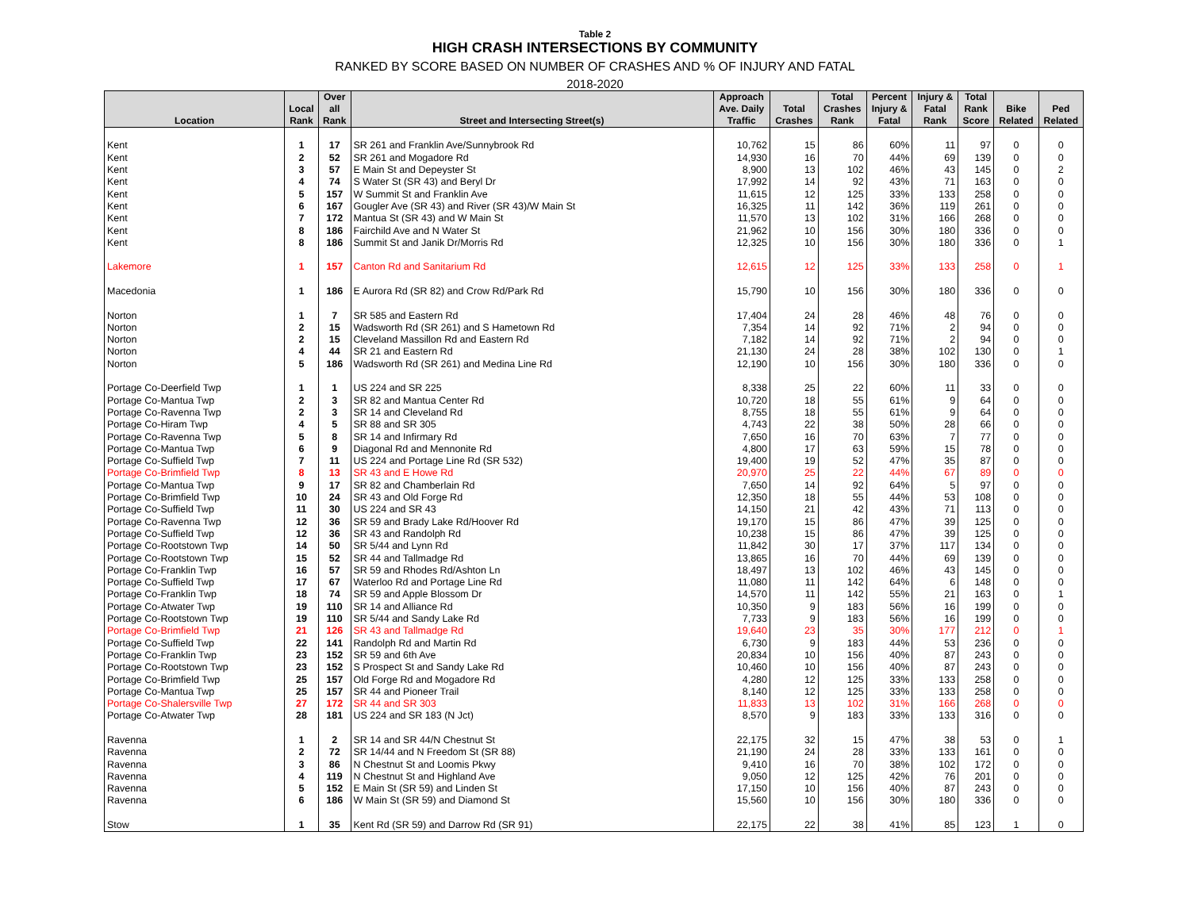Table 2
HIGH CRASH INTERSECTIONS BY COMMUNITY
RANKED BY SCORE BASED ON NUMBER OF CRASHES AND % OF INJURY AND FATAL
2018-2020
| Location | Local Rank | Over all Rank | Street and Intersecting Street(s) | Approach Ave. Daily Traffic | Total Crashes | Total Crashes Rank | Percent Injury & Fatal | Injury & Fatal Rank | Total Rank Score | Bike Related | Ped Related |
| --- | --- | --- | --- | --- | --- | --- | --- | --- | --- | --- | --- |
| Kent | 1 | 17 | SR 261 and Franklin Ave/Sunnybrook Rd | 10,762 | 15 | 86 | 60% | 11 | 97 | 0 | 0 |
| Kent | 2 | 52 | SR 261 and Mogadore Rd | 14,930 | 16 | 70 | 44% | 69 | 139 | 0 | 0 |
| Kent | 3 | 57 | E Main St and Depeyster St | 8,900 | 13 | 102 | 46% | 43 | 145 | 0 | 2 |
| Kent | 4 | 74 | S Water St (SR 43) and Beryl Dr | 17,992 | 14 | 92 | 43% | 71 | 163 | 0 | 0 |
| Kent | 5 | 157 | W Summit St and Franklin Ave | 11,615 | 12 | 125 | 33% | 133 | 258 | 0 | 0 |
| Kent | 6 | 167 | Gougler Ave (SR 43) and River (SR 43)/W Main St | 16,325 | 11 | 142 | 36% | 119 | 261 | 0 | 0 |
| Kent | 7 | 172 | Mantua St (SR 43) and W Main St | 11,570 | 13 | 102 | 31% | 166 | 268 | 0 | 0 |
| Kent | 8 | 186 | Fairchild Ave and N Water St | 21,962 | 10 | 156 | 30% | 180 | 336 | 0 | 0 |
| Kent | 8 | 186 | Summit St and Janik Dr/Morris Rd | 12,325 | 10 | 156 | 30% | 180 | 336 | 0 | 1 |
| Lakemore | 1 | 157 | Canton Rd and Sanitarium Rd | 12,615 | 12 | 125 | 33% | 133 | 258 | 0 | 1 |
| Macedonia | 1 | 186 | E Aurora Rd (SR 82) and Crow Rd/Park Rd | 15,790 | 10 | 156 | 30% | 180 | 336 | 0 | 0 |
| Norton | 1 | 7 | SR 585 and Eastern Rd | 17,404 | 24 | 28 | 46% | 48 | 76 | 0 | 0 |
| Norton | 2 | 15 | Wadsworth Rd (SR 261) and S Hametown Rd | 7,354 | 14 | 92 | 71% | 2 | 94 | 0 | 0 |
| Norton | 2 | 15 | Cleveland Massillon Rd and Eastern Rd | 7,182 | 14 | 92 | 71% | 2 | 94 | 0 | 0 |
| Norton | 4 | 44 | SR 21 and Eastern Rd | 21,130 | 24 | 28 | 38% | 102 | 130 | 0 | 1 |
| Norton | 5 | 186 | Wadsworth Rd (SR 261) and Medina Line Rd | 12,190 | 10 | 156 | 30% | 180 | 336 | 0 | 0 |
| Portage Co-Deerfield Twp | 1 | 1 | US 224 and SR 225 | 8,338 | 25 | 22 | 60% | 11 | 33 | 0 | 0 |
| Portage Co-Mantua Twp | 2 | 3 | SR 82 and Mantua Center Rd | 10,720 | 18 | 55 | 61% | 9 | 64 | 0 | 0 |
| Portage Co-Ravenna Twp | 2 | 3 | SR 14 and Cleveland Rd | 8,755 | 18 | 55 | 61% | 9 | 64 | 0 | 0 |
| Portage Co-Hiram Twp | 4 | 5 | SR 88 and SR 305 | 4,743 | 22 | 38 | 50% | 28 | 66 | 0 | 0 |
| Portage Co-Ravenna Twp | 5 | 8 | SR 14 and Infirmary Rd | 7,650 | 16 | 70 | 63% | 7 | 77 | 0 | 0 |
| Portage Co-Mantua Twp | 6 | 9 | Diagonal Rd and Mennonite Rd | 4,800 | 17 | 63 | 59% | 15 | 78 | 0 | 0 |
| Portage Co-Suffield Twp | 7 | 11 | US 224 and Portage Line Rd (SR 532) | 19,400 | 19 | 52 | 47% | 35 | 87 | 0 | 0 |
| Portage Co-Brimfield Twp | 8 | 13 | SR 43 and E Howe Rd | 20,970 | 25 | 22 | 44% | 67 | 89 | 0 | 0 |
| Portage Co-Mantua Twp | 9 | 17 | SR 82 and Chamberlain Rd | 7,650 | 14 | 92 | 64% | 5 | 97 | 0 | 0 |
| Portage Co-Brimfield Twp | 10 | 24 | SR 43 and Old Forge Rd | 12,350 | 18 | 55 | 44% | 53 | 108 | 0 | 0 |
| Portage Co-Suffield Twp | 11 | 30 | US 224 and SR 43 | 14,150 | 21 | 42 | 43% | 71 | 113 | 0 | 0 |
| Portage Co-Ravenna Twp | 12 | 36 | SR 59 and Brady Lake Rd/Hoover Rd | 19,170 | 15 | 86 | 47% | 39 | 125 | 0 | 0 |
| Portage Co-Suffield Twp | 12 | 36 | SR 43 and Randolph Rd | 10,238 | 15 | 86 | 47% | 39 | 125 | 0 | 0 |
| Portage Co-Rootstown Twp | 14 | 50 | SR 5/44 and Lynn Rd | 11,842 | 30 | 17 | 37% | 117 | 134 | 0 | 0 |
| Portage Co-Rootstown Twp | 15 | 52 | SR 44 and Tallmadge Rd | 13,865 | 16 | 70 | 44% | 69 | 139 | 0 | 0 |
| Portage Co-Franklin Twp | 16 | 57 | SR 59 and Rhodes Rd/Ashton Ln | 18,497 | 13 | 102 | 46% | 43 | 145 | 0 | 0 |
| Portage Co-Suffield Twp | 17 | 67 | Waterloo Rd and Portage Line Rd | 11,080 | 11 | 142 | 64% | 6 | 148 | 0 | 0 |
| Portage Co-Franklin Twp | 18 | 74 | SR 59 and Apple Blossom Dr | 14,570 | 11 | 142 | 55% | 21 | 163 | 0 | 1 |
| Portage Co-Atwater Twp | 19 | 110 | SR 14 and Alliance Rd | 10,350 | 9 | 183 | 56% | 16 | 199 | 0 | 0 |
| Portage Co-Rootstown Twp | 19 | 110 | SR 5/44 and Sandy Lake Rd | 7,733 | 9 | 183 | 56% | 16 | 199 | 0 | 0 |
| Portage Co-Brimfield Twp | 21 | 126 | SR 43 and Tallmadge Rd | 19,640 | 23 | 35 | 30% | 177 | 212 | 0 | 1 |
| Portage Co-Suffield Twp | 22 | 141 | Randolph Rd and Martin Rd | 6,730 | 9 | 183 | 44% | 53 | 236 | 0 | 0 |
| Portage Co-Franklin Twp | 23 | 152 | SR 59 and 6th Ave | 20,834 | 10 | 156 | 40% | 87 | 243 | 0 | 0 |
| Portage Co-Rootstown Twp | 23 | 152 | S Prospect St and Sandy Lake Rd | 10,460 | 10 | 156 | 40% | 87 | 243 | 0 | 0 |
| Portage Co-Brimfield Twp | 25 | 157 | Old Forge Rd and Mogadore Rd | 4,280 | 12 | 125 | 33% | 133 | 258 | 0 | 0 |
| Portage Co-Mantua Twp | 25 | 157 | SR 44 and Pioneer Trail | 8,140 | 12 | 125 | 33% | 133 | 258 | 0 | 0 |
| Portage Co-Shalersville Twp | 27 | 172 | SR 44 and SR 303 | 11,833 | 13 | 102 | 31% | 166 | 268 | 0 | 0 |
| Portage Co-Atwater Twp | 28 | 181 | US 224 and SR 183 (N Jct) | 8,570 | 9 | 183 | 33% | 133 | 316 | 0 | 0 |
| Ravenna | 1 | 2 | SR 14 and SR 44/N Chestnut St | 22,175 | 32 | 15 | 47% | 38 | 53 | 0 | 1 |
| Ravenna | 2 | 72 | SR 14/44 and N Freedom St (SR 88) | 21,190 | 24 | 28 | 33% | 133 | 161 | 0 | 0 |
| Ravenna | 3 | 86 | N Chestnut St and Loomis Pkwy | 9,410 | 16 | 70 | 38% | 102 | 172 | 0 | 0 |
| Ravenna | 4 | 119 | N Chestnut St and Highland Ave | 9,050 | 12 | 125 | 42% | 76 | 201 | 0 | 0 |
| Ravenna | 5 | 152 | E Main St (SR 59) and Linden St | 17,150 | 10 | 156 | 40% | 87 | 243 | 0 | 0 |
| Ravenna | 6 | 186 | W Main St (SR 59) and Diamond St | 15,560 | 10 | 156 | 30% | 180 | 336 | 0 | 0 |
| Stow | 1 | 35 | Kent Rd (SR 59) and Darrow Rd (SR 91) | 22,175 | 22 | 38 | 41% | 85 | 123 | 1 | 0 |